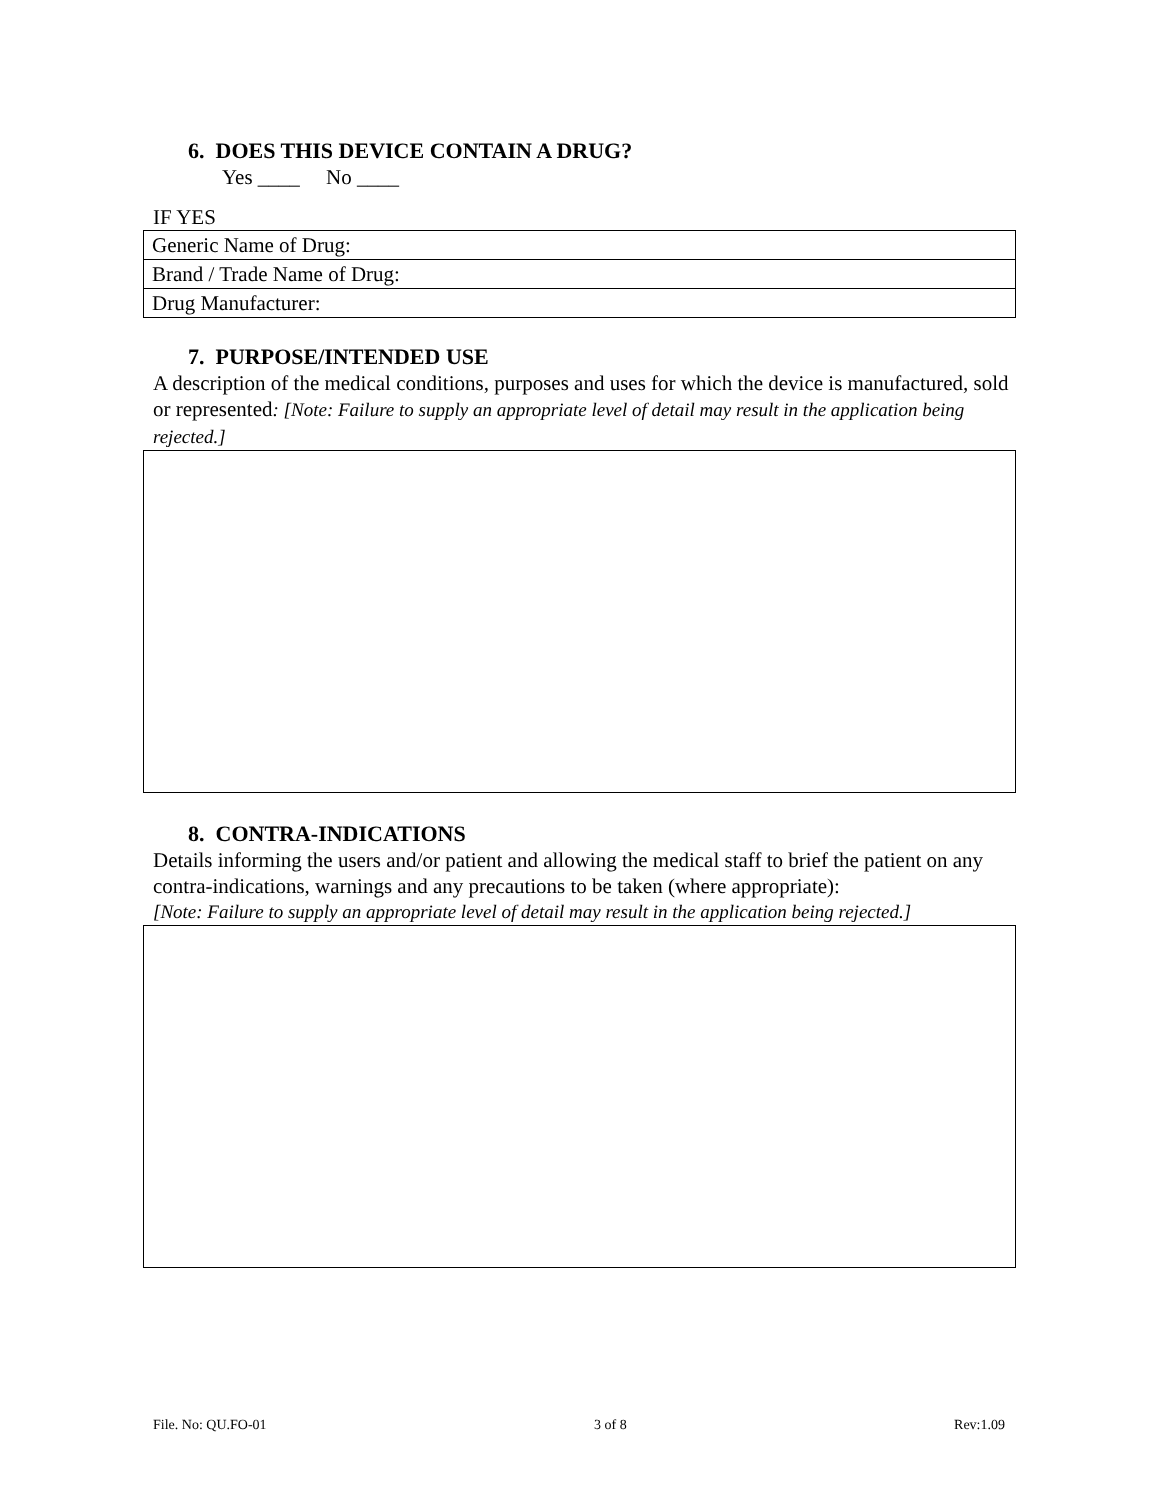6. DOES THIS DEVICE CONTAIN A DRUG?
Yes ____ No ____
IF YES
| Generic Name of Drug: |
| Brand / Trade Name of Drug: |
| Drug Manufacturer: |
7. PURPOSE/INTENDED USE
A description of the medical conditions, purposes and uses for which the device is manufactured, sold or represented: [Note: Failure to supply an appropriate level of detail may result in the application being rejected.]
8. CONTRA-INDICATIONS
Details informing the users and/or patient and allowing the medical staff to brief the patient on any contra-indications, warnings and any precautions to be taken (where appropriate):
[Note: Failure to supply an appropriate level of detail may result in the application being rejected.]
File. No: QU.FO-01 3 of 8 Rev:1.09